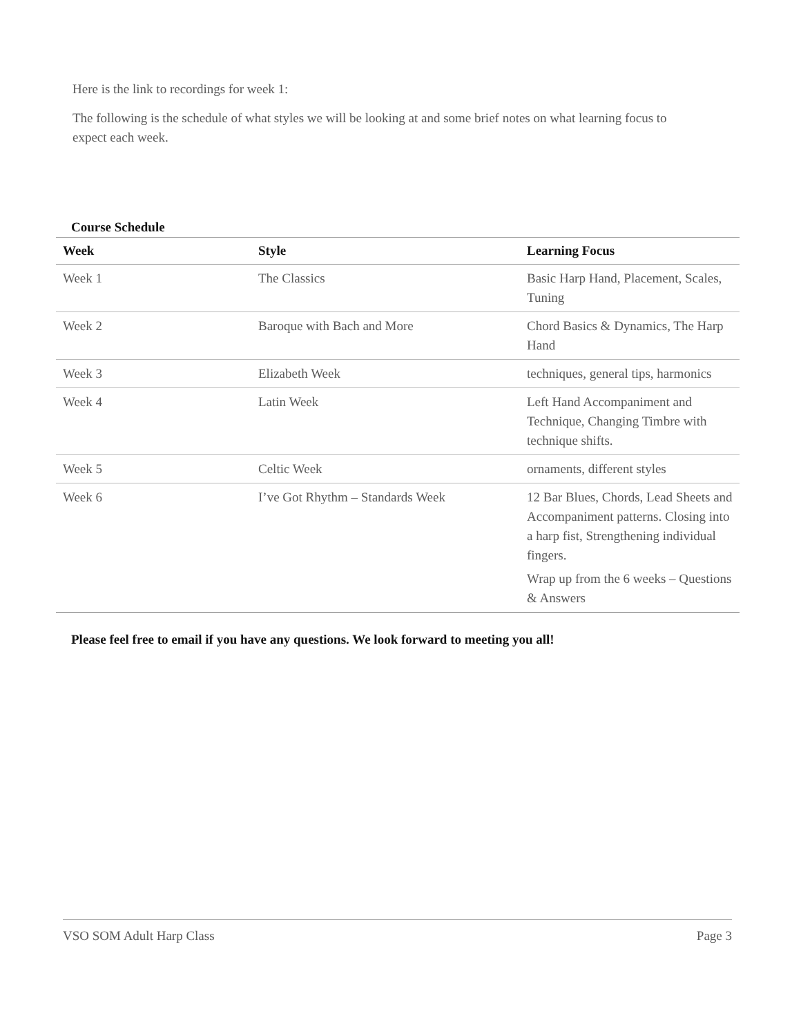Here is the link to recordings for week 1:
The following is the schedule of what styles we will be looking at and some brief notes on what learning focus to expect each week.
Course Schedule
| Week | Style | Learning Focus |
| --- | --- | --- |
| Week 1 | The Classics | Basic Harp Hand, Placement, Scales, Tuning |
| Week 2 | Baroque with Bach and More | Chord Basics & Dynamics, The Harp Hand |
| Week 3 | Elizabeth Week | techniques, general tips, harmonics |
| Week 4 | Latin Week | Left Hand Accompaniment and Technique, Changing Timbre with technique shifts. |
| Week 5 | Celtic Week | ornaments, different styles |
| Week 6 | I’ve Got Rhythm – Standards Week | 12 Bar Blues, Chords, Lead Sheets and Accompaniment patterns. Closing into a harp fist, Strengthening individual fingers. Wrap up from the 6 weeks – Questions & Answers |
Please feel free to email if you have any questions. We look forward to meeting you all!
VSO SOM Adult Harp Class Page 3